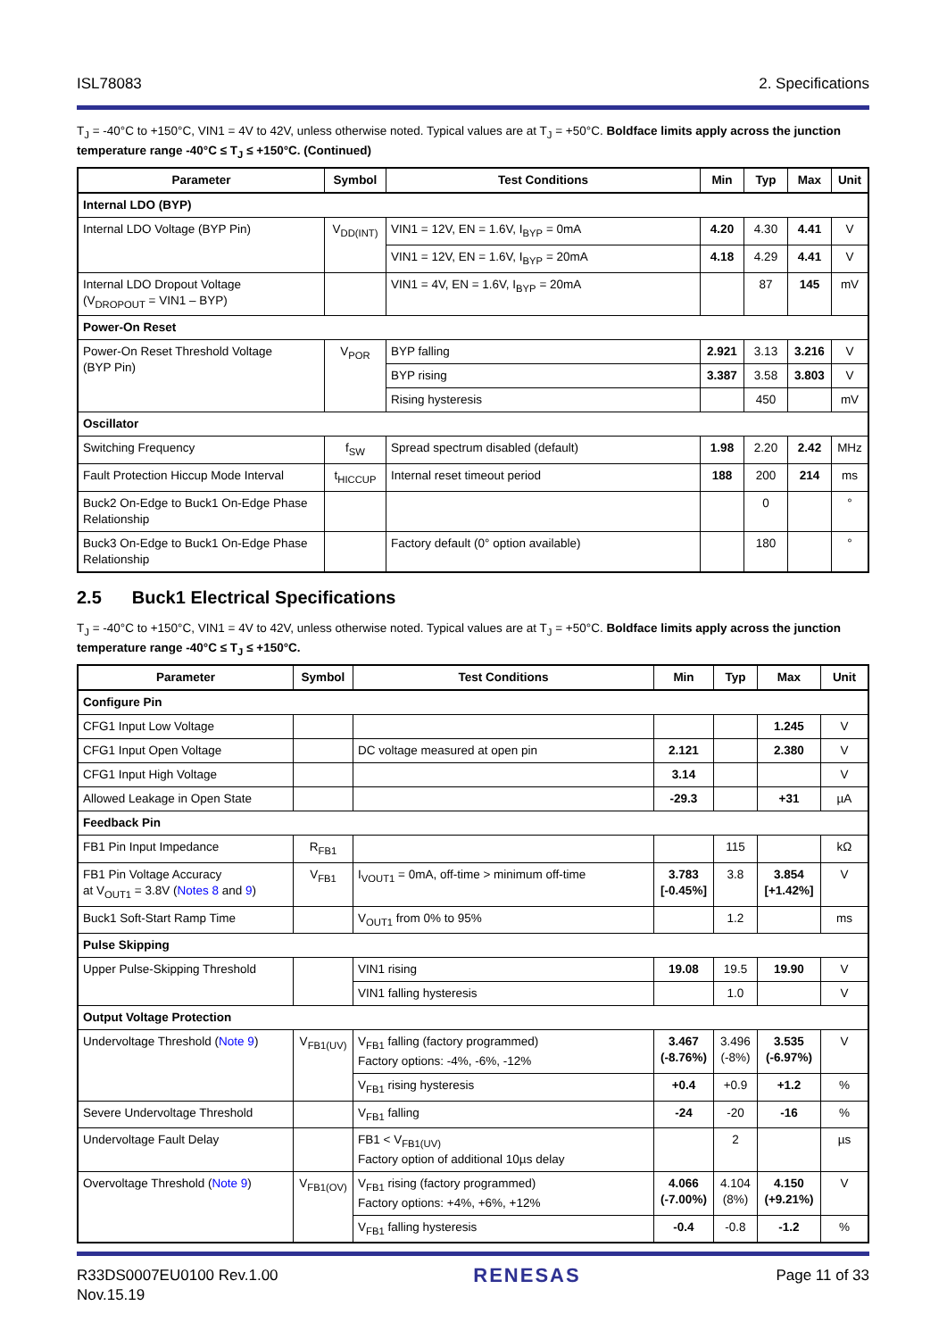ISL78083 2. Specifications
T<sub>J</sub> = -40°C to +150°C, VIN1 = 4V to 42V, unless otherwise noted. Typical values are at T<sub>J</sub> = +50°C. Boldface limits apply across the junction temperature range -40°C ≤ T<sub>J</sub> ≤ +150°C. (Continued)
| Parameter | Symbol | Test Conditions | Min | Typ | Max | Unit |
| --- | --- | --- | --- | --- | --- | --- |
| Internal LDO (BYP) | | | | | | |
| Internal LDO Voltage (BYP Pin) | V<sub>DD(INT)</sub> | VIN1 = 12V, EN = 1.6V, I<sub>BYP</sub> = 0mA | 4.20 | 4.30 | 4.41 | V |
| | | VIN1 = 12V, EN = 1.6V, I<sub>BYP</sub> = 20mA | 4.18 | 4.29 | 4.41 | V |
| Internal LDO Dropout Voltage (V<sub>DROPOUT</sub> = VIN1 – BYP) | | VIN1 = 4V, EN = 1.6V, I<sub>BYP</sub> = 20mA | | 87 | 145 | mV |
| Power-On Reset | | | | | | |
| Power-On Reset Threshold Voltage (BYP Pin) | V<sub>POR</sub> | BYP falling | 2.921 | 3.13 | 3.216 | V |
| | | BYP rising | 3.387 | 3.58 | 3.803 | V |
| | | Rising hysteresis | | 450 | | mV |
| Oscillator | | | | | | |
| Switching Frequency | f<sub>SW</sub> | Spread spectrum disabled (default) | 1.98 | 2.20 | 2.42 | MHz |
| Fault Protection Hiccup Mode Interval | t<sub>HICCUP</sub> | Internal reset timeout period | 188 | 200 | 214 | ms |
| Buck2 On-Edge to Buck1 On-Edge Phase Relationship | | | | 0 | | ° |
| Buck3 On-Edge to Buck1 On-Edge Phase Relationship | | Factory default (0° option available) | | 180 | | ° |
2.5 Buck1 Electrical Specifications
T<sub>J</sub> = -40°C to +150°C, VIN1 = 4V to 42V, unless otherwise noted. Typical values are at T<sub>J</sub> = +50°C. Boldface limits apply across the junction temperature range -40°C ≤ T<sub>J</sub> ≤ +150°C.
| Parameter | Symbol | Test Conditions | Min | Typ | Max | Unit |
| --- | --- | --- | --- | --- | --- | --- |
| Configure Pin | | | | | | |
| CFG1 Input Low Voltage | | | | | 1.245 | V |
| CFG1 Input Open Voltage | | DC voltage measured at open pin | 2.121 | | 2.380 | V |
| CFG1 Input High Voltage | | | 3.14 | | | V |
| Allowed Leakage in Open State | | | -29.3 | | +31 | µA |
| Feedback Pin | | | | | | |
| FB1 Pin Input Impedance | R<sub>FB1</sub> | | | 115 | | kΩ |
| FB1 Pin Voltage Accuracy at V<sub>OUT1</sub> = 3.8V ( Notes 8 and 9 ) | V<sub>FB1</sub> | I<sub>VOUT1</sub> = 0mA, off-time > minimum off-time | 3.783 [-0.45%] | 3.8 | 3.854 [+1.42%] | V |
| Buck1 Soft-Start Ramp Time | | V<sub>OUT1</sub> from 0% to 95% | | 1.2 | | ms |
| Pulse Skipping | | | | | | |
| Upper Pulse-Skipping Threshold | | VIN1 rising | 19.08 | 19.5 | 19.90 | V |
| | | VIN1 falling hysteresis | | 1.0 | | V |
| Output Voltage Protection | | | | | | |
| Undervoltage Threshold ( Note 9 ) | V<sub>FB1(UV)</sub> | V<sub>FB1</sub> falling (factory programmed) Factory options: -4%, -6%, -12% | 3.467 (-8.76%) | 3.496 (-8%) | 3.535 (-6.97%) | V |
| | | V<sub>FB1</sub> rising hysteresis | +0.4 | +0.9 | +1.2 | % |
| Severe Undervoltage Threshold | | V<sub>FB1</sub> falling | -24 | -20 | -16 | % |
| Undervoltage Fault Delay | | FB1 < V<sub>FB1(UV)</sub> Factory option of additional 10µs delay | | 2 | | µs |
| Overvoltage Threshold ( Note 9 ) | V<sub>FB1(OV)</sub> | V<sub>FB1</sub> rising (factory programmed) Factory options: +4%, +6%, +12% | 4.066 (-7.00%) | 4.104 (8%) | 4.150 (+9.21%) | V |
| | | V<sub>FB1</sub> falling hysteresis | -0.4 | -0.8 | -1.2 | % |
R33DS0007EU0100 Rev.1.00
Nov.15.19 RENESAS Page 11 of 33